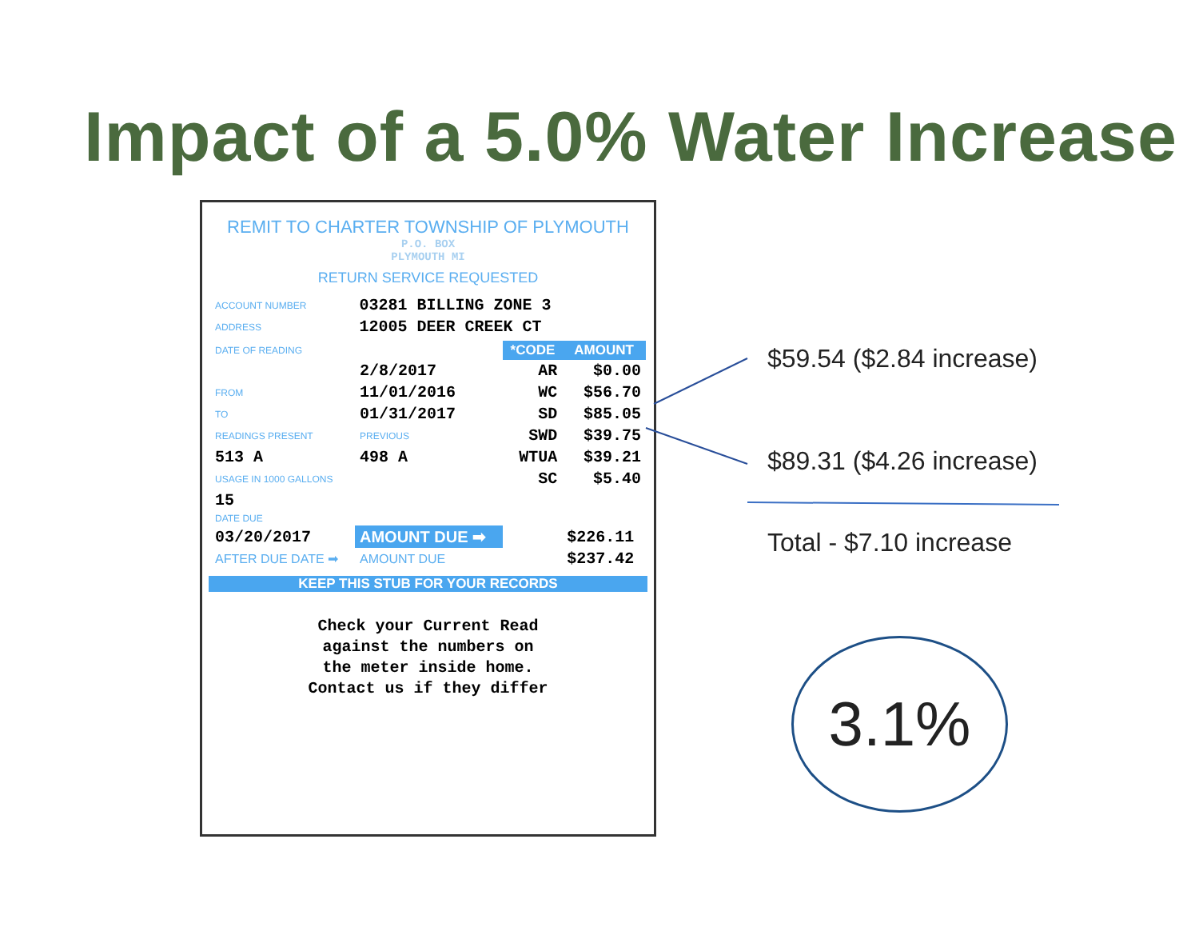Impact of a 5.0% Water Increase
REMIT TO CHARTER TOWNSHIP OF PLYMOUTH
P.O. BOX
PLYMOUTH MI
RETURN SERVICE REQUESTED
| ACCOUNT NUMBER | 03281 BILLING ZONE 3 |
| ADDRESS | 12005 DEER CREEK CT |
| DATE OF READING | | *CODE | AMOUNT |
| | 2/8/2017 | AR | $0.00 |
| FROM | 11/01/2016 | WC | $56.70 |
| TO | 01/31/2017 | SD | $85.05 |
| READINGS PRESENT | PREVIOUS | SWD | $39.75 |
| 513 A | 498 A | WTUA | $39.21 |
| USAGE IN 1000 GALLONS | | SC | $5.40 |
| 15 | | | |
| DATE DUE | | | |
| 03/20/2017 | AMOUNT DUE ➡ | | $226.11 |
| AFTER DUE DATE ➡ | AMOUNT DUE | | $237.42 |
KEEP THIS STUB FOR YOUR RECORDS
Check your Current Read
against the numbers on
the meter inside home.
Contact us if they differ
$59.54 ($2.84 increase)
$89.31 ($4.26 increase)
Total - $7.10 increase
3.1%